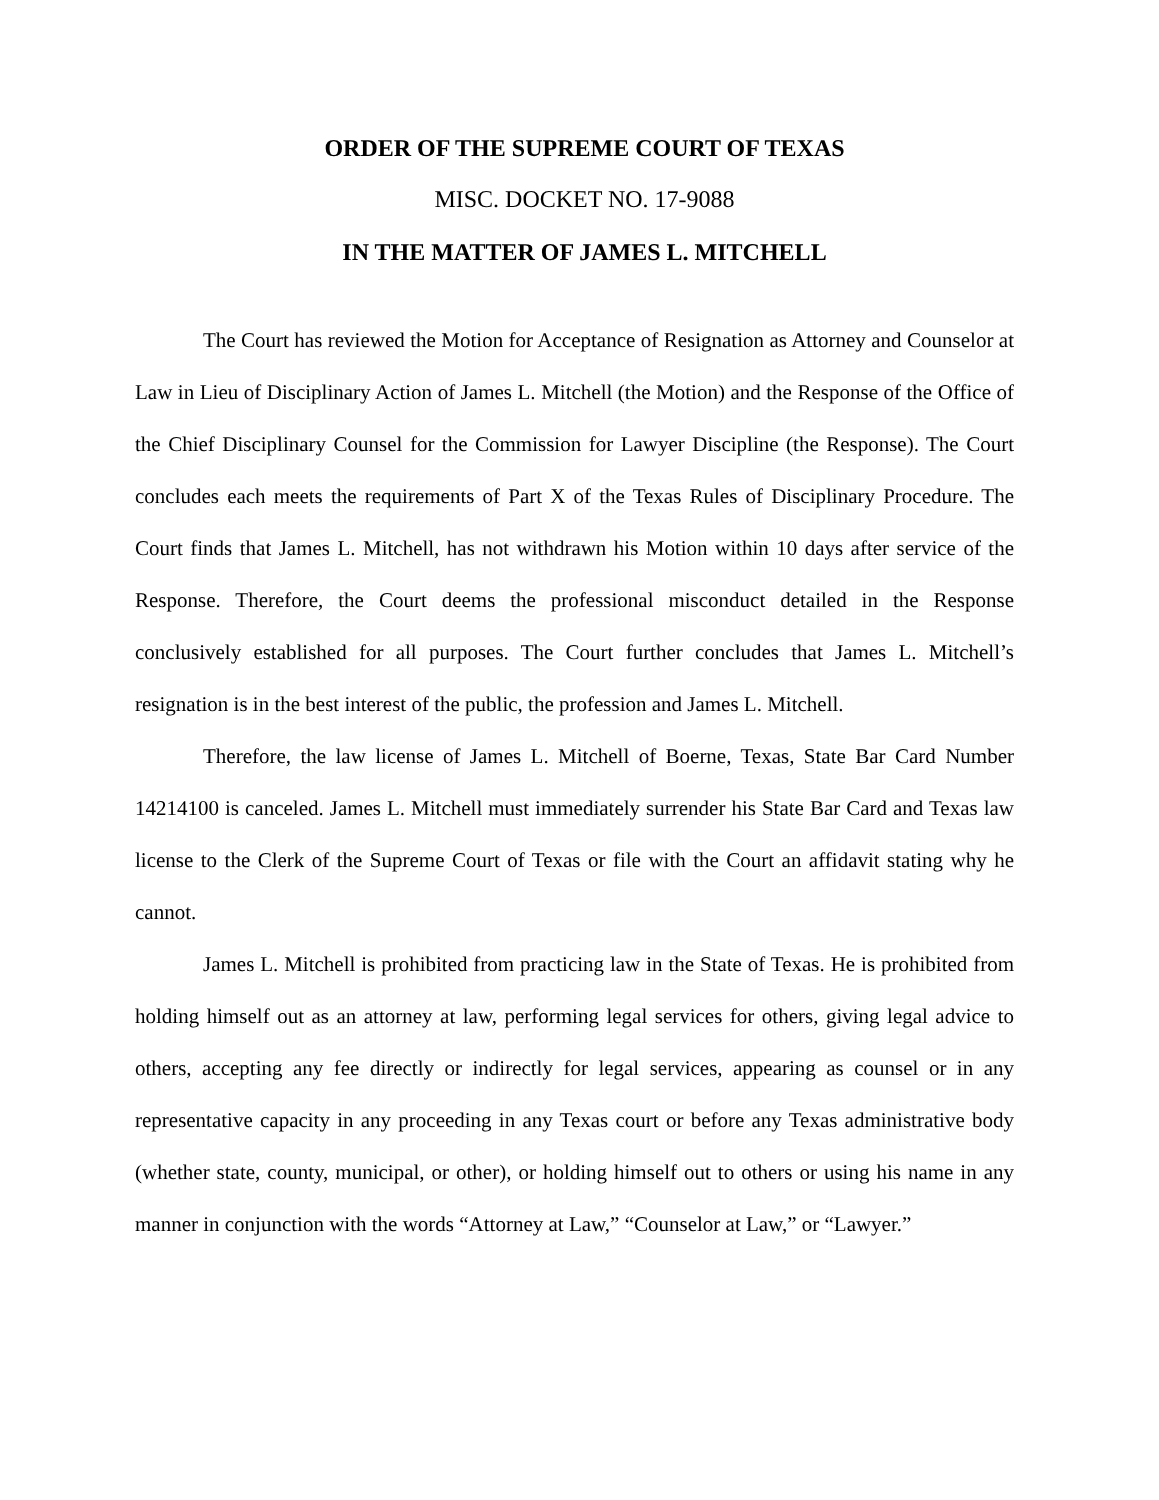ORDER OF THE SUPREME COURT OF TEXAS
MISC. DOCKET NO. 17-9088
IN THE MATTER OF JAMES L. MITCHELL
The Court has reviewed the Motion for Acceptance of Resignation as Attorney and Counselor at Law in Lieu of Disciplinary Action of James L. Mitchell (the Motion) and the Response of the Office of the Chief Disciplinary Counsel for the Commission for Lawyer Discipline (the Response). The Court concludes each meets the requirements of Part X of the Texas Rules of Disciplinary Procedure. The Court finds that James L. Mitchell, has not withdrawn his Motion within 10 days after service of the Response. Therefore, the Court deems the professional misconduct detailed in the Response conclusively established for all purposes. The Court further concludes that James L. Mitchell’s resignation is in the best interest of the public, the profession and James L. Mitchell.
Therefore, the law license of James L. Mitchell of Boerne, Texas, State Bar Card Number 14214100 is canceled. James L. Mitchell must immediately surrender his State Bar Card and Texas law license to the Clerk of the Supreme Court of Texas or file with the Court an affidavit stating why he cannot.
James L. Mitchell is prohibited from practicing law in the State of Texas. He is prohibited from holding himself out as an attorney at law, performing legal services for others, giving legal advice to others, accepting any fee directly or indirectly for legal services, appearing as counsel or in any representative capacity in any proceeding in any Texas court or before any Texas administrative body (whether state, county, municipal, or other), or holding himself out to others or using his name in any manner in conjunction with the words “Attorney at Law,” “Counselor at Law,” or “Lawyer.”